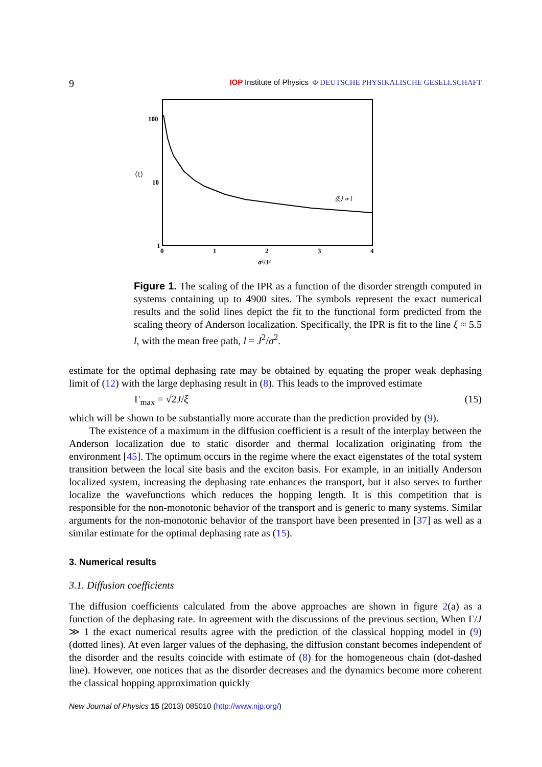9 IOP Institute of Physics Φ DEUTSCHE PHYSIKALISCHE GESELLSCHAFT
100
10
1
0
1
2
3
4
σ²/J²
⟨ξ⟩
⟨ξ⟩ ∝ l
Figure 1. The scaling of the IPR as a function of the disorder strength computed in systems containing up to 4900 sites. The symbols represent the exact numerical results and the solid lines depict the fit to the functional form predicted from the scaling theory of Anderson localization. Specifically, the IPR is fit to the line ξ ≈ 5.5 l, with the mean free path, l = J<sup>2</sup>/σ<sup>2</sup>.
estimate for the optimal dephasing rate may be obtained by equating the proper weak dephasing limit of (12) with the large dephasing result in (8). This leads to the improved estimate
Γ<sub>max</sub> = √2J/ξ (15)
which will be shown to be substantially more accurate than the prediction provided by (9).
The existence of a maximum in the diffusion coefficient is a result of the interplay between the Anderson localization due to static disorder and thermal localization originating from the environment [45]. The optimum occurs in the regime where the exact eigenstates of the total system transition between the local site basis and the exciton basis. For example, in an initially Anderson localized system, increasing the dephasing rate enhances the transport, but it also serves to further localize the wavefunctions which reduces the hopping length. It is this competition that is responsible for the non-monotonic behavior of the transport and is generic to many systems. Similar arguments for the non-monotonic behavior of the transport have been presented in [37] as well as a similar estimate for the optimal dephasing rate as (15).
3. Numerical results
3.1. Diffusion coefficients
The diffusion coefficients calculated from the above approaches are shown in figure 2(a) as a function of the dephasing rate. In agreement with the discussions of the previous section, When Γ/J ≫ 1 the exact numerical results agree with the prediction of the classical hopping model in (9) (dotted lines). At even larger values of the dephasing, the diffusion constant becomes independent of the disorder and the results coincide with estimate of (8) for the homogeneous chain (dot-dashed line). However, one notices that as the disorder decreases and the dynamics become more coherent the classical hopping approximation quickly
New Journal of Physics 15 (2013) 085010 (http://www.njp.org/)